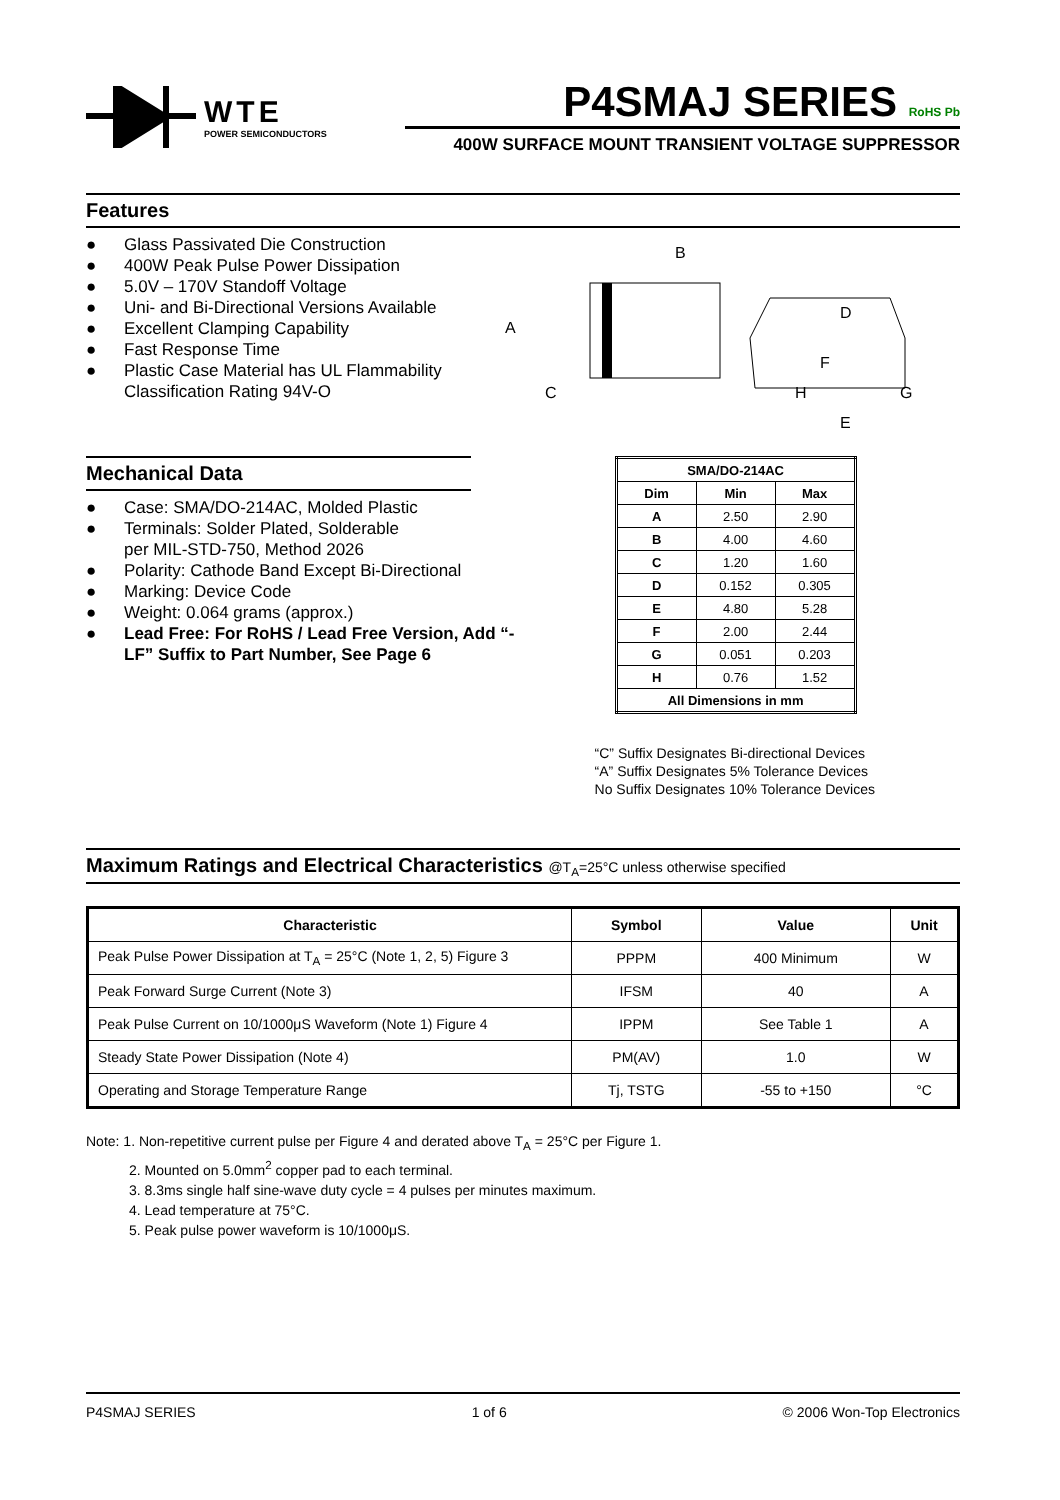WTE
POWER SEMICONDUCTORS
P4SMAJ SERIES RoHS Pb
400W SURFACE MOUNT TRANSIENT VOLTAGE SUPPRESSOR
Features
● Glass Passivated Die Construction
● 400W Peak Pulse Power Dissipation
● 5.0V – 170V Standoff Voltage
● Uni- and Bi-Directional Versions Available
● Excellent Clamping Capability
● Fast Response Time
● Plastic Case Material has UL Flammability Classification Rating 94V-O
B
A
C
D
F
H
G
E
Mechanical Data
● Case: SMA/DO-214AC, Molded Plastic
● Terminals: Solder Plated, Solderable
per MIL-STD-750, Method 2026
● Polarity: Cathode Band Except Bi-Directional
● Marking: Device Code
● Weight: 0.064 grams (approx.)
● Lead Free: For RoHS / Lead Free Version, Add “-LF” Suffix to Part Number, See Page 6
| SMA/DO-214AC | | |
| --- | --- | --- |
| Dim | Min | Max |
| A | 2.50 | 2.90 |
| B | 4.00 | 4.60 |
| C | 1.20 | 1.60 |
| D | 0.152 | 0.305 |
| E | 4.80 | 5.28 |
| F | 2.00 | 2.44 |
| G | 0.051 | 0.203 |
| H | 0.76 | 1.52 |
| All Dimensions in mm | | |
“C” Suffix Designates Bi-directional Devices
“A” Suffix Designates 5% Tolerance Devices
No Suffix Designates 10% Tolerance Devices
Maximum Ratings and Electrical Characteristics @T<sub>A</sub>=25°C unless otherwise specified
| Characteristic | Symbol | Value | Unit |
| --- | --- | --- | --- |
| Peak Pulse Power Dissipation at T<sub>A</sub> = 25°C (Note 1, 2, 5) Figure 3 | PPPM | 400 Minimum | W |
| Peak Forward Surge Current (Note 3) | IFSM | 40 | A |
| Peak Pulse Current on 10/1000μS Waveform (Note 1) Figure 4 | IPPM | See Table 1 | A |
| Steady State Power Dissipation (Note 4) | PM(AV) | 1.0 | W |
| Operating and Storage Temperature Range | Tj, TSTG | -55 to +150 | °C |
Note: 1. Non-repetitive current pulse per Figure 4 and derated above T<sub>A</sub> = 25°C per Figure 1.
2. Mounted on 5.0mm<sup>2</sup> copper pad to each terminal.
3. 8.3ms single half sine-wave duty cycle = 4 pulses per minutes maximum.
4. Lead temperature at 75°C.
5. Peak pulse power waveform is 10/1000μS.
P4SMAJ SERIES 1 of 6 © 2006 Won-Top Electronics